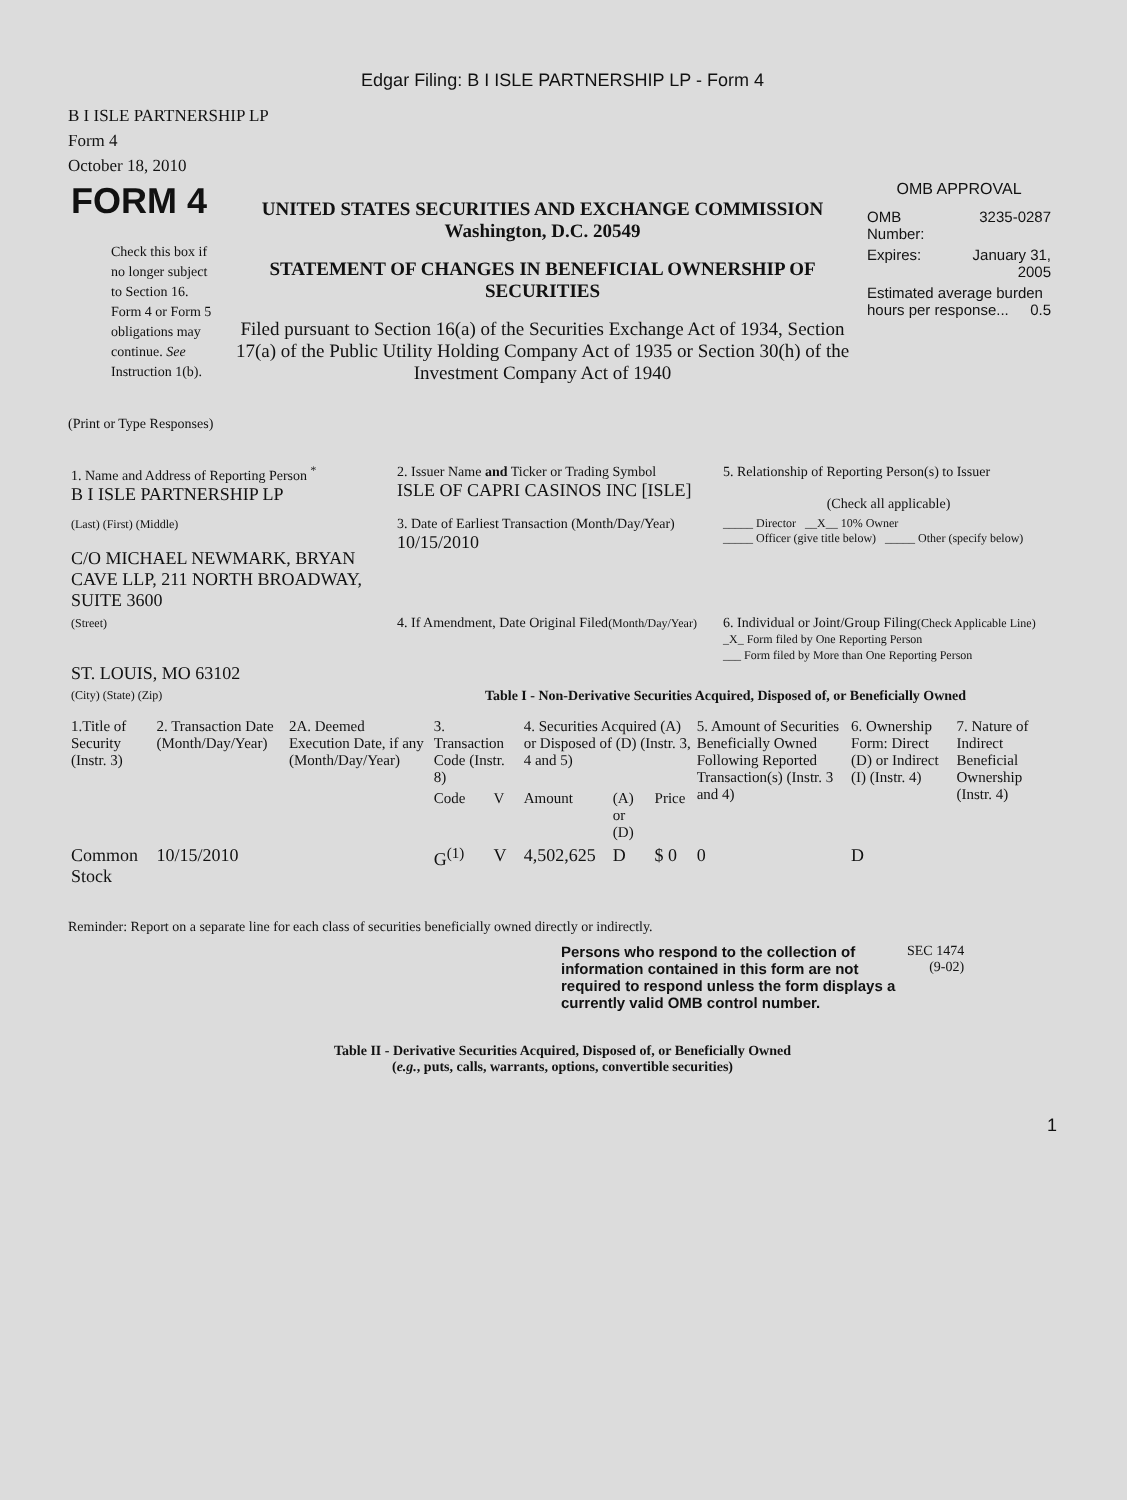Edgar Filing: B I ISLE PARTNERSHIP LP - Form 4
B I ISLE PARTNERSHIP LP
Form 4
October 18, 2010
| FORM 4 Check this box if no longer subject to Section 16. Form 4 or Form 5 obligations may continue. See Instruction 1(b). | UNITED STATES SECURITIES AND EXCHANGE COMMISSION Washington, D.C. 20549 STATEMENT OF CHANGES IN BENEFICIAL OWNERSHIP OF SECURITIES Filed pursuant to Section 16(a) of the Securities Exchange Act of 1934, Section 17(a) of the Public Utility Holding Company Act of 1935 or Section 30(h) of the Investment Company Act of 1940 | OMB APPROVAL / OMB Number: / 3235-0287 / / Expires: / January 31, 2005 / / Estimated average burden hours per response... 0.5 / / |
(Print or Type Responses)
| 1. Name and Address of Reporting Person <sup>*</sup> B I ISLE PARTNERSHIP LP | 2. Issuer Name and Ticker or Trading Symbol ISLE OF CAPRI CASINOS INC [ISLE] | 5. Relationship of Reporting Person(s) to Issuer (Check all applicable) |
| (Last) (First) (Middle) C/O MICHAEL NEWMARK, BRYAN CAVE LLP, 211 NORTH BROADWAY, SUITE 3600 | 3. Date of Earliest Transaction (Month/Day/Year) 10/15/2010 | _____ Director __X__ 10% Owner _____ Officer (give title below) _____ Other (specify below) |
| (Street) ST. LOUIS, MO 63102 | 4. If Amendment, Date Original Filed (Month/Day/Year) | 6. Individual or Joint/Group Filing (Check Applicable Line) _X_ Form filed by One Reporting Person ___ Form filed by More than One Reporting Person |
| (City) (State) (Zip) | Table I - Non-Derivative Securities Acquired, Disposed of, or Beneficially Owned | |
| 1.Title of Security (Instr. 3) | 2. Transaction Date (Month/Day/Year) | 2A. Deemed Execution Date, if any (Month/Day/Year) | 3. Transaction Code (Instr. 8) | | 4. Securities Acquired (A) or Disposed of (D) (Instr. 3, 4 and 5) | | | 5. Amount of Securities Beneficially Owned Following Reported Transaction(s) (Instr. 3 and 4) | 6. Ownership Form: Direct (D) or Indirect (I) (Instr. 4) | 7. Nature of Indirect Beneficial Ownership (Instr. 4) |
| --- | --- | --- | --- | --- | --- | --- | --- | --- | --- | --- |
| | | | Code | V | Amount | (A) or (D) | Price | | | |
| Common Stock | 10/15/2010 | | G<sup>(1)</sup> | V | 4,502,625 | D | $ 0 | 0 | D | |
Reminder: Report on a separate line for each class of securities beneficially owned directly or indirectly.
| Persons who respond to the collection of information contained in this form are not required to respond unless the form displays a currently valid OMB control number. | SEC 1474 (9-02) |
Table II - Derivative Securities Acquired, Disposed of, or Beneficially Owned
(e.g., puts, calls, warrants, options, convertible securities)
1